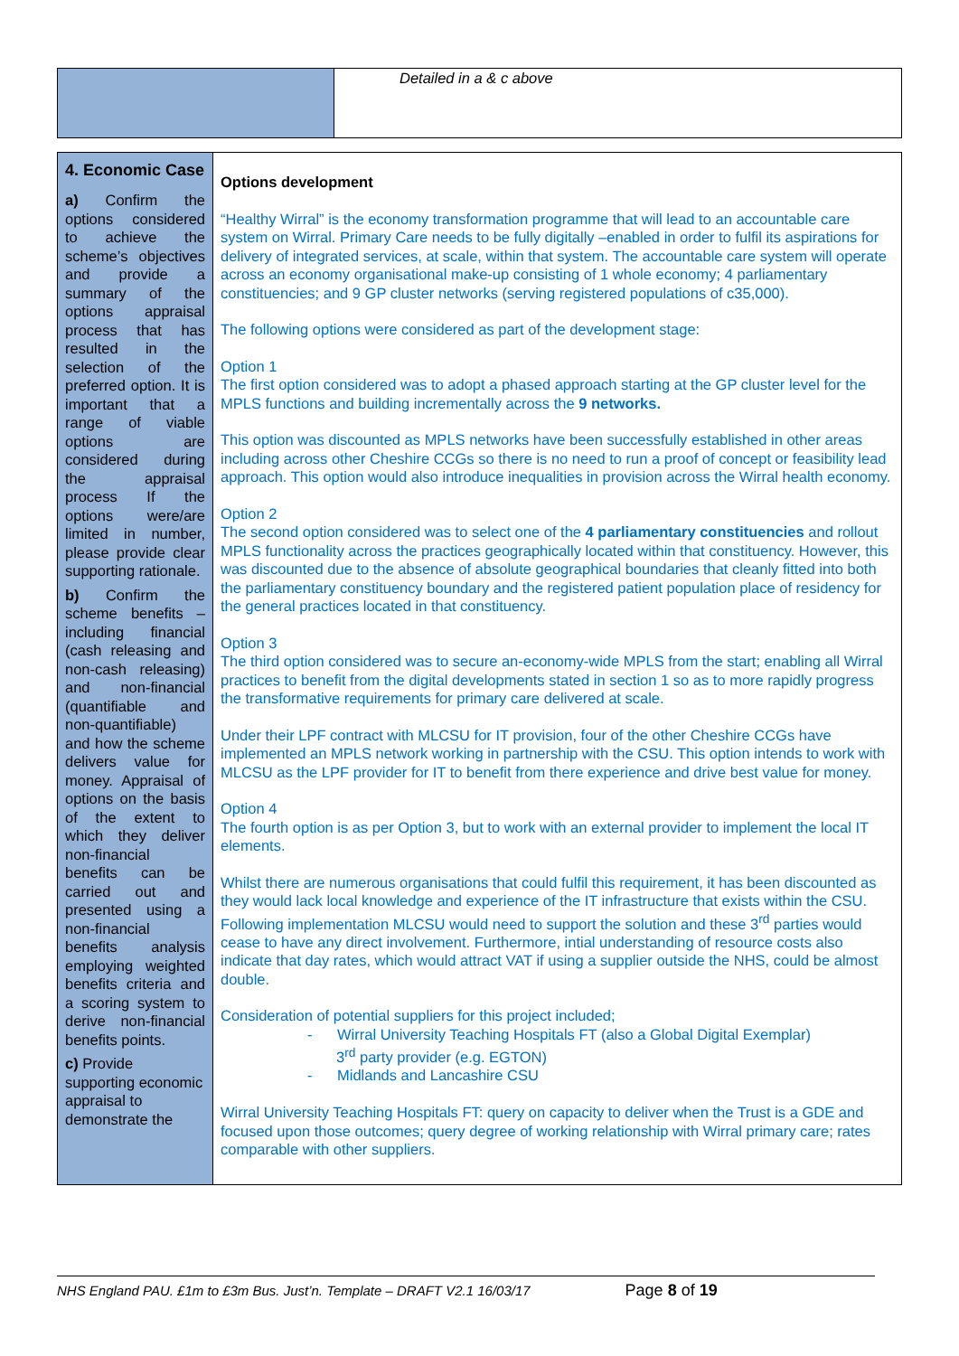| | Detailed in a & c above |
| 4. Economic Case a) Confirm the options considered to achieve the scheme’s objectives and provide a summary of the options appraisal process that has resulted in the selection of the preferred option. It is important that a range of viable options are considered during the appraisal process If the options were/are limited in number, please provide clear supporting rationale. b) Confirm the scheme benefits – including financial (cash releasing and non-cash releasing) and non-financial (quantifiable and non-quantifiable) and how the scheme delivers value for money. Appraisal of options on the basis of the extent to which they deliver non-financial benefits can be carried out and presented using a non-financial benefits analysis employing weighted benefits criteria and a scoring system to derive non-financial benefits points. c) Provide supporting economic appraisal to demonstrate the | Options development “Healthy Wirral” is the economy transformation programme that will lead to an accountable care system on Wirral. Primary Care needs to be fully digitally –enabled in order to fulfil its aspirations for delivery of integrated services, at scale, within that system. The accountable care system will operate across an economy organisational make-up consisting of 1 whole economy; 4 parliamentary constituencies; and 9 GP cluster networks (serving registered populations of c35,000). The following options were considered as part of the development stage: Option 1 The first option considered was to adopt a phased approach starting at the GP cluster level for the MPLS functions and building incrementally across the 9 networks. This option was discounted as MPLS networks have been successfully established in other areas including across other Cheshire CCGs so there is no need to run a proof of concept or feasibility lead approach. This option would also introduce inequalities in provision across the Wirral health economy. Option 2 The second option considered was to select one of the 4 parliamentary constituencies and rollout MPLS functionality across the practices geographically located within that constituency. However, this was discounted due to the absence of absolute geographical boundaries that cleanly fitted into both the parliamentary constituency boundary and the registered patient population place of residency for the general practices located in that constituency. Option 3 The third option considered was to secure an-economy-wide MPLS from the start; enabling all Wirral practices to benefit from the digital developments stated in section 1 so as to more rapidly progress the transformative requirements for primary care delivered at scale. Under their LPF contract with MLCSU for IT provision, four of the other Cheshire CCGs have implemented an MPLS network working in partnership with the CSU. This option intends to work with MLCSU as the LPF provider for IT to benefit from there experience and drive best value for money. Option 4 The fourth option is as per Option 3, but to work with an external provider to implement the local IT elements. Whilst there are numerous organisations that could fulfil this requirement, it has been discounted as they would lack local knowledge and experience of the IT infrastructure that exists within the CSU. Following implementation MLCSU would need to support the solution and these 3<sup>rd</sup> parties would cease to have any direct involvement. Furthermore, intial understanding of resource costs also indicate that day rates, which would attract VAT if using a supplier outside the NHS, could be almost double. Consideration of potential suppliers for this project included; - Wirral University Teaching Hospitals FT (also a Global Digital Exemplar) 3<sup>rd</sup> party provider (e.g. EGTON) - Midlands and Lancashire CSU Wirral University Teaching Hospitals FT: query on capacity to deliver when the Trust is a GDE and focused upon those outcomes; query degree of working relationship with Wirral primary care; rates comparable with other suppliers. |
NHS England PAU. £1m to £3m Bus. Just’n. Template – DRAFT V2.1 16/03/17 Page 8 of 19